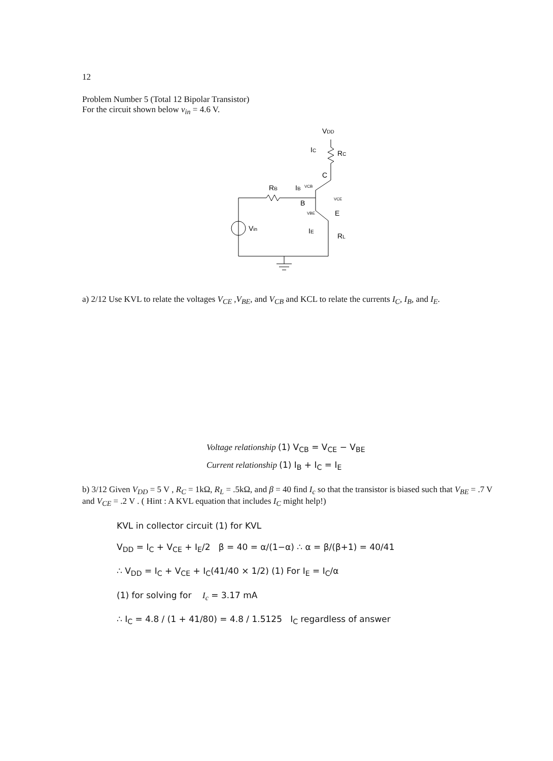12
Problem Number 5 (Total 12 Bipolar Transistor)
For the circuit shown below v<sub>in</sub> = 4.6 V.
VDD
IC
RC
C
RB
IB
B
E
IE
RL
Vin
VCB
VCE
VBE
a) 2/12 Use KVL to relate the voltages V<sub>CE</sub> ,V<sub>BE</sub>, and V<sub>CB</sub> and KCL to relate the currents I<sub>C</sub>, I<sub>B</sub>, and I<sub>E</sub>.
Voltage relationship (1) V<sub>CB</sub> = V<sub>CE</sub> − V<sub>BE</sub>
Current relationship (1) I<sub>B</sub> + I<sub>C</sub> = I<sub>E</sub>
b) 3/12 Given V<sub>DD</sub> = 5 V , R<sub>C</sub> = 1kΩ, R<sub>L</sub> = .5kΩ, and β = 40 find I<sub>c</sub> so that the transistor is biased such that V<sub>BE</sub> = .7 V and V<sub>CE</sub> = .2 V . ( Hint : A KVL equation that includes I<sub>C</sub> might help!)
KVL in collector circuit (1) for KVL
V<sub>DD</sub> = I<sub>C</sub> + V<sub>CE</sub> + I<sub>E</sub>/2 β = 40 = α/(1−α) ∴ α = β/(β+1) = 40/41
∴ V<sub>DD</sub> = I<sub>C</sub> + V<sub>CE</sub> + I<sub>C</sub>(41/40 × 1/2) (1) For I<sub>E</sub> = I<sub>C</sub>/α
(1) for solving for I<sub>c</sub> = 3.17 mA
∴ I<sub>C</sub> = 4.8 / (1 + 41/80) = 4.8 / 1.5125 I<sub>C</sub> regardless of answer